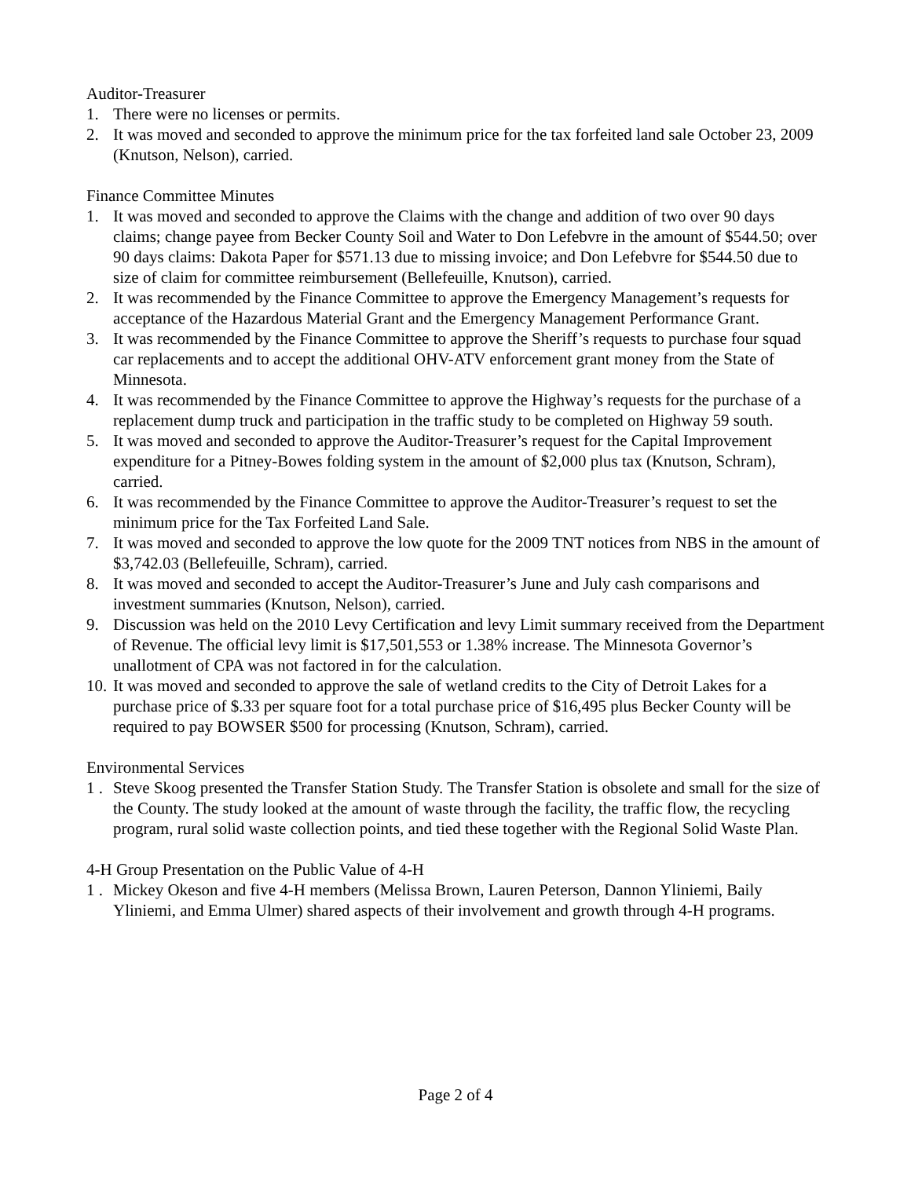Auditor-Treasurer
1. There were no licenses or permits.
2. It was moved and seconded to approve the minimum price for the tax forfeited land sale October 23, 2009 (Knutson, Nelson), carried.
Finance Committee Minutes
1. It was moved and seconded to approve the Claims with the change and addition of two over 90 days claims; change payee from Becker County Soil and Water to Don Lefebvre in the amount of $544.50; over 90 days claims: Dakota Paper for $571.13 due to missing invoice; and Don Lefebvre for $544.50 due to size of claim for committee reimbursement (Bellefeuille, Knutson), carried.
2. It was recommended by the Finance Committee to approve the Emergency Management’s requests for acceptance of the Hazardous Material Grant and the Emergency Management Performance Grant.
3. It was recommended by the Finance Committee to approve the Sheriff’s requests to purchase four squad car replacements and to accept the additional OHV-ATV enforcement grant money from the State of Minnesota.
4. It was recommended by the Finance Committee to approve the Highway’s requests for the purchase of a replacement dump truck and participation in the traffic study to be completed on Highway 59 south.
5. It was moved and seconded to approve the Auditor-Treasurer’s request for the Capital Improvement expenditure for a Pitney-Bowes folding system in the amount of $2,000 plus tax (Knutson, Schram), carried.
6. It was recommended by the Finance Committee to approve the Auditor-Treasurer’s request to set the minimum price for the Tax Forfeited Land Sale.
7. It was moved and seconded to approve the low quote for the 2009 TNT notices from NBS in the amount of $3,742.03 (Bellefeuille, Schram), carried.
8. It was moved and seconded to accept the Auditor-Treasurer’s June and July cash comparisons and investment summaries (Knutson, Nelson), carried.
9. Discussion was held on the 2010 Levy Certification and levy Limit summary received from the Department of Revenue. The official levy limit is $17,501,553 or 1.38% increase. The Minnesota Governor’s unallotment of CPA was not factored in for the calculation.
10. It was moved and seconded to approve the sale of wetland credits to the City of Detroit Lakes for a purchase price of $.33 per square foot for a total purchase price of $16,495 plus Becker County will be required to pay BOWSER $500 for processing (Knutson, Schram), carried.
Environmental Services
1 . Steve Skoog presented the Transfer Station Study. The Transfer Station is obsolete and small for the size of the County. The study looked at the amount of waste through the facility, the traffic flow, the recycling program, rural solid waste collection points, and tied these together with the Regional Solid Waste Plan.
4-H Group Presentation on the Public Value of 4-H
1 . Mickey Okeson and five 4-H members (Melissa Brown, Lauren Peterson, Dannon Yliniemi, Baily Yliniemi, and Emma Ulmer) shared aspects of their involvement and growth through 4-H programs.
Page 2 of 4